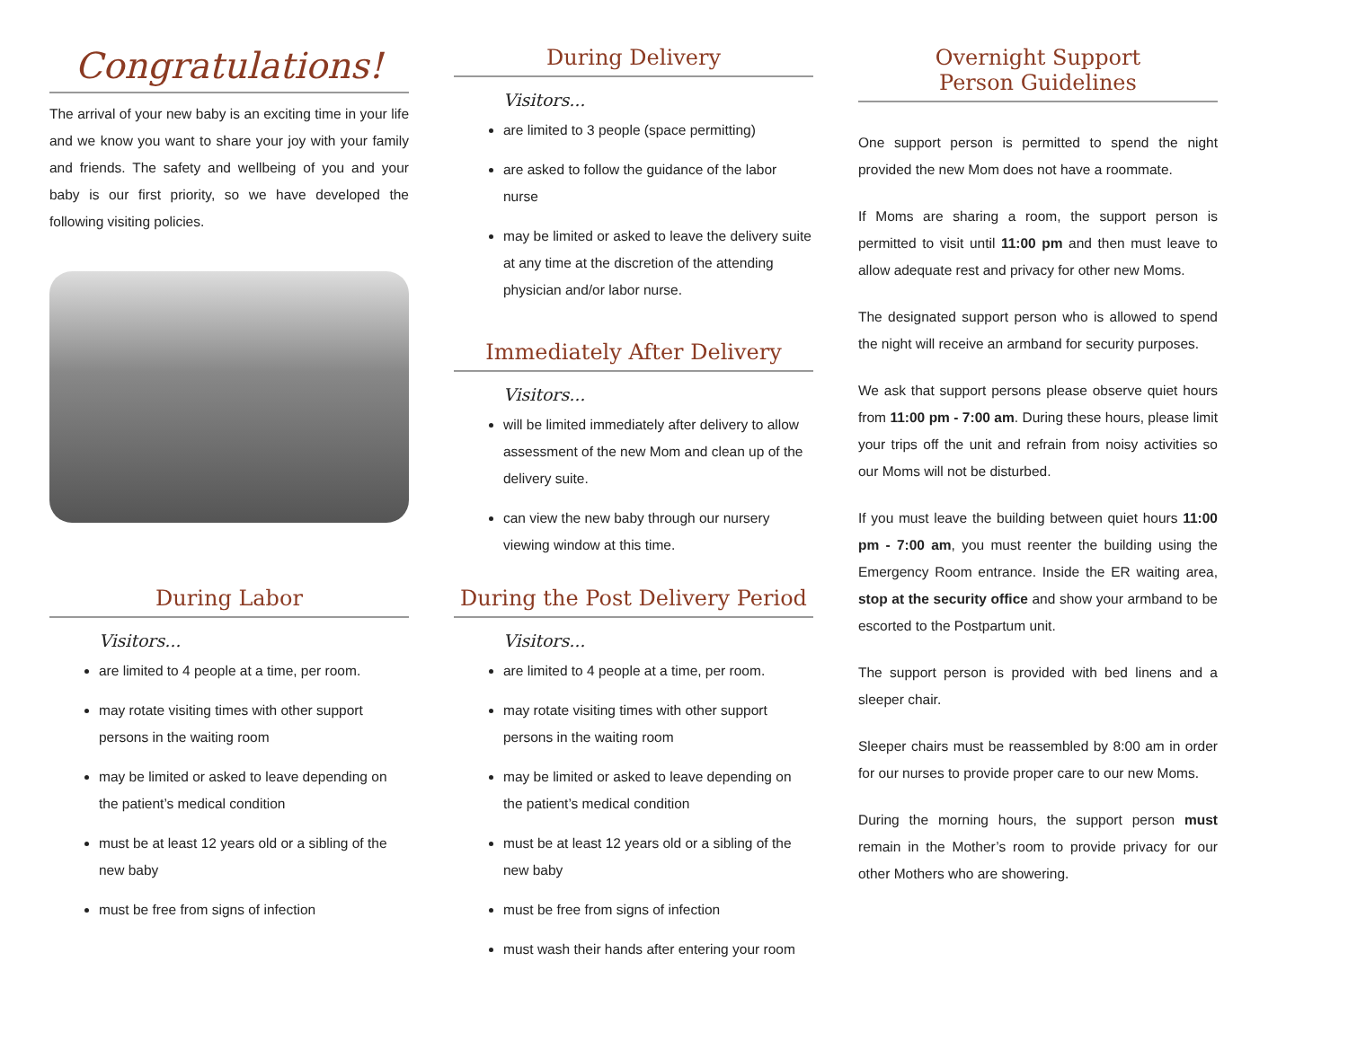Congratulations!
The arrival of your new baby is an exciting time in your life and we know you want to share your joy with your family and friends. The safety and wellbeing of you and your baby is our first priority, so we have developed the following visiting policies.
During Labor
Visitors...
are limited to 4 people at a time, per room.
may rotate visiting times with other support persons in the waiting room
may be limited or asked to leave depending on the patient’s medical condition
must be at least 12 years old or a sibling of the new baby
must be free from signs of infection
During Delivery
Visitors...
are limited to 3 people (space permitting)
are asked to follow the guidance of the labor nurse
may be limited or asked to leave the delivery suite at any time at the discretion of the attending physician and/or labor nurse.
Immediately After Delivery
Visitors...
will be limited immediately after delivery to allow assessment of the new Mom and clean up of the delivery suite.
can view the new baby through our nursery viewing window at this time.
During the Post Delivery Period
Visitors...
are limited to 4 people at a time, per room.
may rotate visiting times with other support persons in the waiting room
may be limited or asked to leave depending on the patient’s medical condition
must be at least 12 years old or a sibling of the new baby
must be free from signs of infection
must wash their hands after entering your room
Overnight Support
Person Guidelines
One support person is permitted to spend the night provided the new Mom does not have a roommate.
If Moms are sharing a room, the support person is permitted to visit until 11:00 pm and then must leave to allow adequate rest and privacy for other new Moms.
The designated support person who is allowed to spend the night will receive an armband for security purposes.
We ask that support persons please observe quiet hours from 11:00 pm - 7:00 am. During these hours, please limit your trips off the unit and refrain from noisy activities so our Moms will not be disturbed.
If you must leave the building between quiet hours 11:00 pm - 7:00 am, you must reenter the building using the Emergency Room entrance. Inside the ER waiting area, stop at the security office and show your armband to be escorted to the Postpartum unit.
The support person is provided with bed linens and a sleeper chair.
Sleeper chairs must be reassembled by 8:00 am in order for our nurses to provide proper care to our new Moms.
During the morning hours, the support person must remain in the Mother’s room to provide privacy for our other Mothers who are showering.